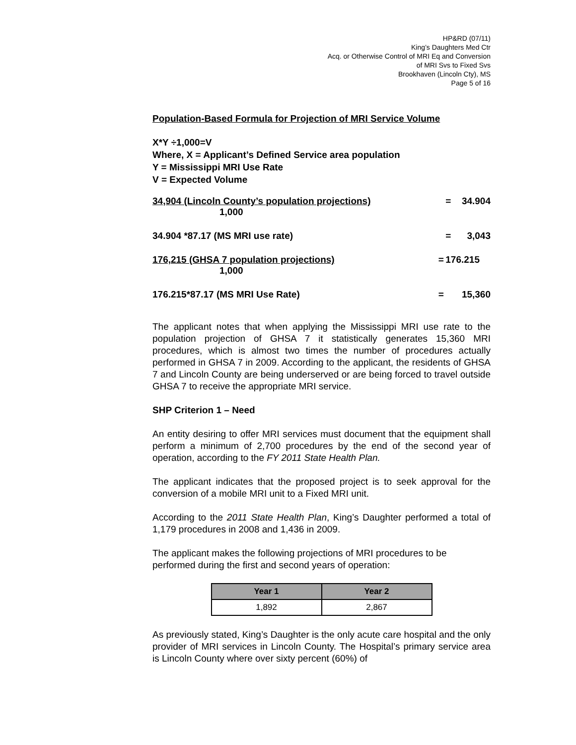HP&RD (07/11)
King’s Daughters Med Ctr
Acq. or Otherwise Control of MRI Eq and Conversion
of MRI Svs to Fixed Svs
Brookhaven (Lincoln Cty), MS
Page 5 of 16
Population-Based Formula for Projection of MRI Service Volume
X*Y ÷1,000=V
Where, X = Applicant’s Defined Service area population
Y = Mississippi MRI Use Rate
V = Expected Volume
| 34,904 (Lincoln County’s population projections) 1,000 | | = | 34.904 |
| 34.904 *87.17 (MS MRI use rate) | | = | 3,043 |
| 176,215 (GHSA 7 population projections) 1,000 | = | 176.215 | |
| 176.215*87.17 (MS MRI Use Rate) | = | | 15,360 |
The applicant notes that when applying the Mississippi MRI use rate to the population projection of GHSA 7 it statistically generates 15,360 MRI procedures, which is almost two times the number of procedures actually performed in GHSA 7 in 2009. According to the applicant, the residents of GHSA 7 and Lincoln County are being underserved or are being forced to travel outside GHSA 7 to receive the appropriate MRI service.
SHP Criterion 1 – Need
An entity desiring to offer MRI services must document that the equipment shall perform a minimum of 2,700 procedures by the end of the second year of operation, according to the FY 2011 State Health Plan.
The applicant indicates that the proposed project is to seek approval for the conversion of a mobile MRI unit to a Fixed MRI unit.
According to the 2011 State Health Plan, King’s Daughter performed a total of 1,179 procedures in 2008 and 1,436 in 2009.
The applicant makes the following projections of MRI procedures to be performed during the first and second years of operation:
| Year 1 | Year 2 |
| --- | --- |
| 1,892 | 2,867 |
As previously stated, King’s Daughter is the only acute care hospital and the only provider of MRI services in Lincoln County. The Hospital’s primary service area is Lincoln County where over sixty percent (60%) of